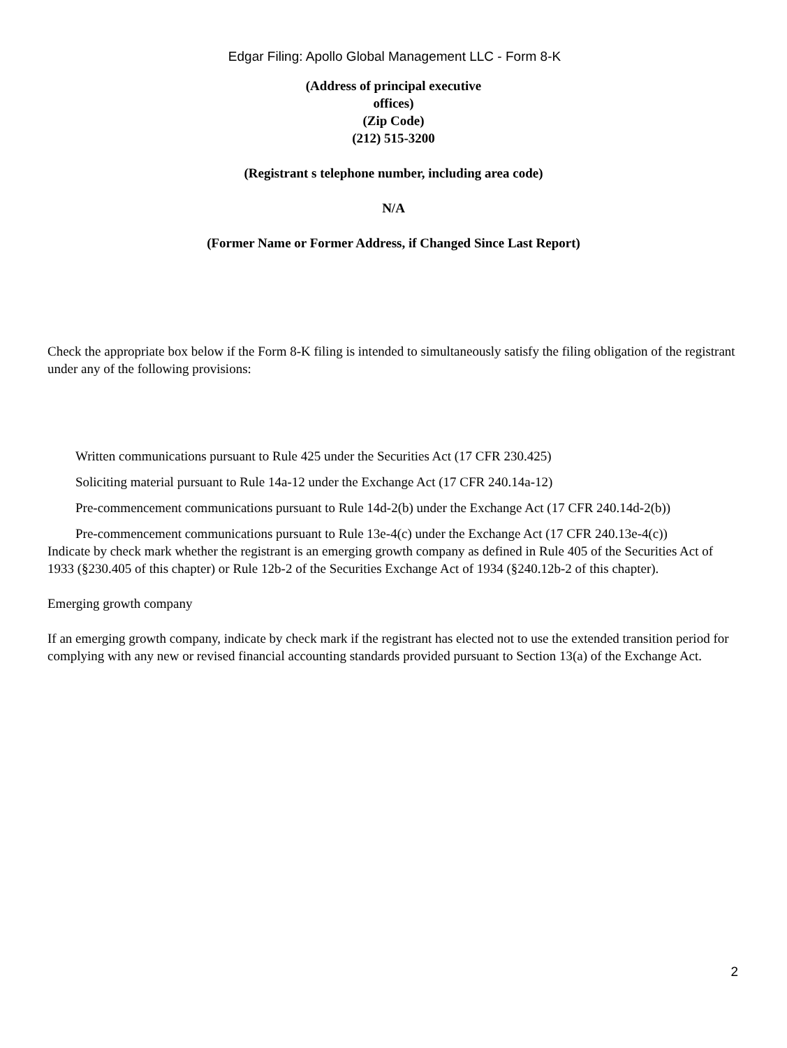Edgar Filing: Apollo Global Management LLC - Form 8-K
(Address of principal executive
offices)
(Zip Code)
(212) 515-3200
(Registrant s telephone number, including area code)
N/A
(Former Name or Former Address, if Changed Since Last Report)
Check the appropriate box below if the Form 8-K filing is intended to simultaneously satisfy the filing obligation of the registrant under any of the following provisions:
Written communications pursuant to Rule 425 under the Securities Act (17 CFR 230.425)
Soliciting material pursuant to Rule 14a-12 under the Exchange Act (17 CFR 240.14a-12)
Pre-commencement communications pursuant to Rule 14d-2(b) under the Exchange Act (17 CFR 240.14d-2(b))
Pre-commencement communications pursuant to Rule 13e-4(c) under the Exchange Act (17 CFR 240.13e-4(c))
Indicate by check mark whether the registrant is an emerging growth company as defined in Rule 405 of the Securities Act of 1933 (§230.405 of this chapter) or Rule 12b-2 of the Securities Exchange Act of 1934 (§240.12b-2 of this chapter).
Emerging growth company
If an emerging growth company, indicate by check mark if the registrant has elected not to use the extended transition period for complying with any new or revised financial accounting standards provided pursuant to Section 13(a) of the Exchange Act.
2